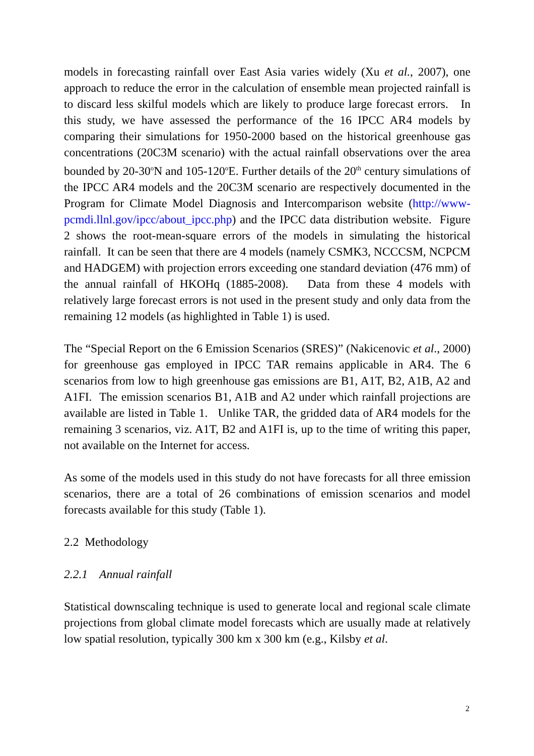models in forecasting rainfall over East Asia varies widely (Xu et al., 2007), one approach to reduce the error in the calculation of ensemble mean projected rainfall is to discard less skilful models which are likely to produce large forecast errors. In this study, we have assessed the performance of the 16 IPCC AR4 models by comparing their simulations for 1950-2000 based on the historical greenhouse gas concentrations (20C3M scenario) with the actual rainfall observations over the area bounded by 20-30<sup>o</sup>N and 105-120<sup>o</sup>E. Further details of the 20<sup>th</sup> century simulations of the IPCC AR4 models and the 20C3M scenario are respectively documented in the Program for Climate Model Diagnosis and Intercomparison website (http://www-pcmdi.llnl.gov/ipcc/about_ipcc.php) and the IPCC data distribution website. Figure 2 shows the root-mean-square errors of the models in simulating the historical rainfall. It can be seen that there are 4 models (namely CSMK3, NCCCSM, NCPCM and HADGEM) with projection errors exceeding one standard deviation (476 mm) of the annual rainfall of HKOHq (1885-2008). Data from these 4 models with relatively large forecast errors is not used in the present study and only data from the remaining 12 models (as highlighted in Table 1) is used.
The “Special Report on the 6 Emission Scenarios (SRES)” (Nakicenovic et al., 2000) for greenhouse gas employed in IPCC TAR remains applicable in AR4. The 6 scenarios from low to high greenhouse gas emissions are B1, A1T, B2, A1B, A2 and A1FI. The emission scenarios B1, A1B and A2 under which rainfall projections are available are listed in Table 1. Unlike TAR, the gridded data of AR4 models for the remaining 3 scenarios, viz. A1T, B2 and A1FI is, up to the time of writing this paper, not available on the Internet for access.
As some of the models used in this study do not have forecasts for all three emission scenarios, there are a total of 26 combinations of emission scenarios and model forecasts available for this study (Table 1).
2.2 Methodology
2.2.1 Annual rainfall
Statistical downscaling technique is used to generate local and regional scale climate projections from global climate model forecasts which are usually made at relatively low spatial resolution, typically 300 km x 300 km (e.g., Kilsby et al.
2